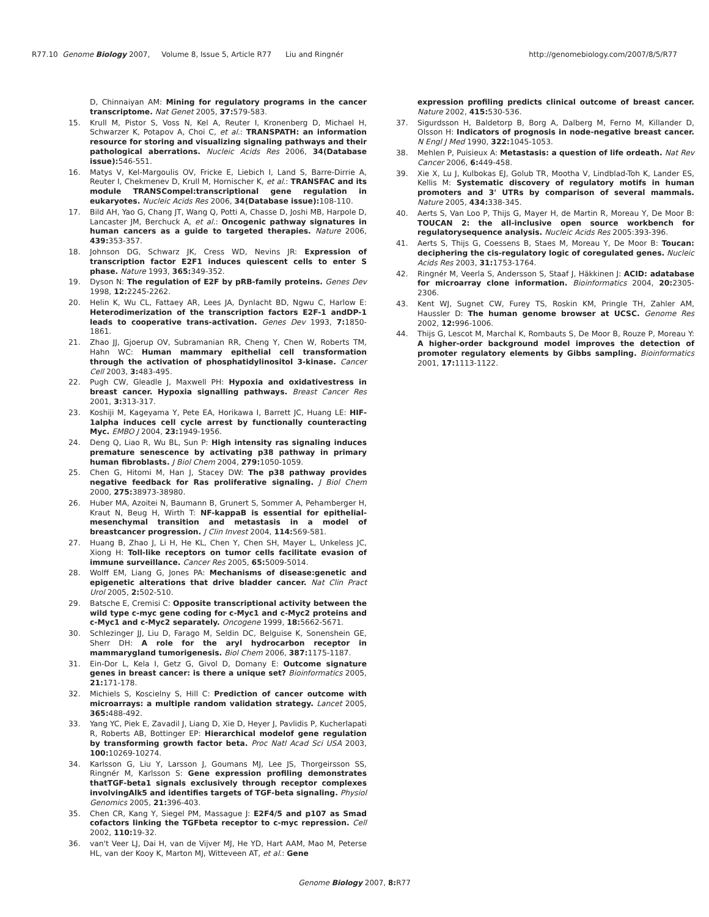R77.10 Genome Biology 2007, Volume 8, Issue 5, Article R77 Liu and Ringnér http://genomebiology.com/2007/8/5/R77
D, Chinnaiyan AM: Mining for regulatory programs in the cancer transcriptome. Nat Genet 2005, 37: 579-583.
15. Krull M, Pistor S, Voss N, Kel A, Reuter I, Kronenberg D, Michael H, Schwarzer K, Potapov A, Choi C, et al.: TRANSPATH: an information resource for storing and visualizing signaling pathways and their pathological aberrations. Nucleic Acids Res 2006, 34(Database issue): 546-551.
16. Matys V, Kel-Margoulis OV, Fricke E, Liebich I, Land S, Barre-Dirrie A, Reuter I, Chekmenev D, Krull M, Hornischer K, et al.: TRANSFAC and its module TRANSCompel:transcriptional gene regulation in eukaryotes. Nucleic Acids Res 2006, 34(Database issue): 108-110.
17. Bild AH, Yao G, Chang JT, Wang Q, Potti A, Chasse D, Joshi MB, Harpole D, Lancaster JM, Berchuck A, et al.: Oncogenic pathway signatures in human cancers as a guide to targeted therapies. Nature 2006, 439: 353-357.
18. Johnson DG, Schwarz JK, Cress WD, Nevins JR: Expression of transcription factor E2F1 induces quiescent cells to enter S phase. Nature 1993, 365: 349-352.
19. Dyson N: The regulation of E2F by pRB-family proteins. Genes Dev 1998, 12: 2245-2262.
20. Helin K, Wu CL, Fattaey AR, Lees JA, Dynlacht BD, Ngwu C, Harlow E: Heterodimerization of the transcription factors E2F-1 andDP-1 leads to cooperative trans-activation. Genes Dev 1993, 7: 1850-1861.
21. Zhao JJ, Gjoerup OV, Subramanian RR, Cheng Y, Chen W, Roberts TM, Hahn WC: Human mammary epithelial cell transformation through the activation of phosphatidylinositol 3-kinase. Cancer Cell 2003, 3: 483-495.
22. Pugh CW, Gleadle J, Maxwell PH: Hypoxia and oxidativestress in breast cancer. Hypoxia signalling pathways. Breast Cancer Res 2001, 3: 313-317.
23. Koshiji M, Kageyama Y, Pete EA, Horikawa I, Barrett JC, Huang LE: HIF-1alpha induces cell cycle arrest by functionally counteracting Myc. EMBO J 2004, 23: 1949-1956.
24. Deng Q, Liao R, Wu BL, Sun P: High intensity ras signaling induces premature senescence by activating p38 pathway in primary human fibroblasts. J Biol Chem 2004, 279: 1050-1059.
25. Chen G, Hitomi M, Han J, Stacey DW: The p38 pathway provides negative feedback for Ras proliferative signaling. J Biol Chem 2000, 275: 38973-38980.
26. Huber MA, Azoitei N, Baumann B, Grunert S, Sommer A, Pehamberger H, Kraut N, Beug H, Wirth T: NF-kappaB is essential for epithelial-mesenchymal transition and metastasis in a model of breastcancer progression. J Clin Invest 2004, 114: 569-581.
27. Huang B, Zhao J, Li H, He KL, Chen Y, Chen SH, Mayer L, Unkeless JC, Xiong H: Toll-like receptors on tumor cells facilitate evasion of immune surveillance. Cancer Res 2005, 65: 5009-5014.
28. Wolff EM, Liang G, Jones PA: Mechanisms of disease:genetic and epigenetic alterations that drive bladder cancer. Nat Clin Pract Urol 2005, 2: 502-510.
29. Batsche E, Cremisi C: Opposite transcriptional activity between the wild type c-myc gene coding for c-Myc1 and c-Myc2 proteins and c-Myc1 and c-Myc2 separately. Oncogene 1999, 18: 5662-5671.
30. Schlezinger JJ, Liu D, Farago M, Seldin DC, Belguise K, Sonenshein GE, Sherr DH: A role for the aryl hydrocarbon receptor in mammarygland tumorigenesis. Biol Chem 2006, 387: 1175-1187.
31. Ein-Dor L, Kela I, Getz G, Givol D, Domany E: Outcome signature genes in breast cancer: is there a unique set? Bioinformatics 2005, 21: 171-178.
32. Michiels S, Koscielny S, Hill C: Prediction of cancer outcome with microarrays: a multiple random validation strategy. Lancet 2005, 365: 488-492.
33. Yang YC, Piek E, Zavadil J, Liang D, Xie D, Heyer J, Pavlidis P, Kucherlapati R, Roberts AB, Bottinger EP: Hierarchical modelof gene regulation by transforming growth factor beta. Proc Natl Acad Sci USA 2003, 100: 10269-10274.
34. Karlsson G, Liu Y, Larsson J, Goumans MJ, Lee JS, Thorgeirsson SS, Ringnér M, Karlsson S: Gene expression profiling demonstrates thatTGF-beta1 signals exclusively through receptor complexes involvingAlk5 and identifies targets of TGF-beta signaling. Physiol Genomics 2005, 21: 396-403.
35. Chen CR, Kang Y, Siegel PM, Massague J: E2F4/5 and p107 as Smad cofactors linking the TGFbeta receptor to c-myc repression. Cell 2002, 110: 19-32.
36. van't Veer LJ, Dai H, van de Vijver MJ, He YD, Hart AAM, Mao M, Peterse HL, van der Kooy K, Marton MJ, Witteveen AT, et al.: Gene
expression profiling predicts clinical outcome of breast cancer. Nature 2002, 415: 530-536.
37. Sigurdsson H, Baldetorp B, Borg A, Dalberg M, Ferno M, Killander D, Olsson H: Indicators of prognosis in node-negative breast cancer. N Engl J Med 1990, 322: 1045-1053.
38. Mehlen P, Puisieux A: Metastasis: a question of life ordeath. Nat Rev Cancer 2006, 6: 449-458.
39. Xie X, Lu J, Kulbokas EJ, Golub TR, Mootha V, Lindblad-Toh K, Lander ES, Kellis M: Systematic discovery of regulatory motifs in human promoters and 3' UTRs by comparison of several mammals. Nature 2005, 434: 338-345.
40. Aerts S, Van Loo P, Thijs G, Mayer H, de Martin R, Moreau Y, De Moor B: TOUCAN 2: the all-inclusive open source workbench for regulatorysequence analysis. Nucleic Acids Res 2005:393-396.
41. Aerts S, Thijs G, Coessens B, Staes M, Moreau Y, De Moor B: Toucan: deciphering the cis-regulatory logic of coregulated genes. Nucleic Acids Res 2003, 31: 1753-1764.
42. Ringnér M, Veerla S, Andersson S, Staaf J, Häkkinen J: ACID: adatabase for microarray clone information. Bioinformatics 2004, 20: 2305-2306.
43. Kent WJ, Sugnet CW, Furey TS, Roskin KM, Pringle TH, Zahler AM, Haussler D: The human genome browser at UCSC. Genome Res 2002, 12: 996-1006.
44. Thijs G, Lescot M, Marchal K, Rombauts S, De Moor B, Rouze P, Moreau Y: A higher-order background model improves the detection of promoter regulatory elements by Gibbs sampling. Bioinformatics 2001, 17: 1113-1122.
Genome Biology 2007, 8: R77